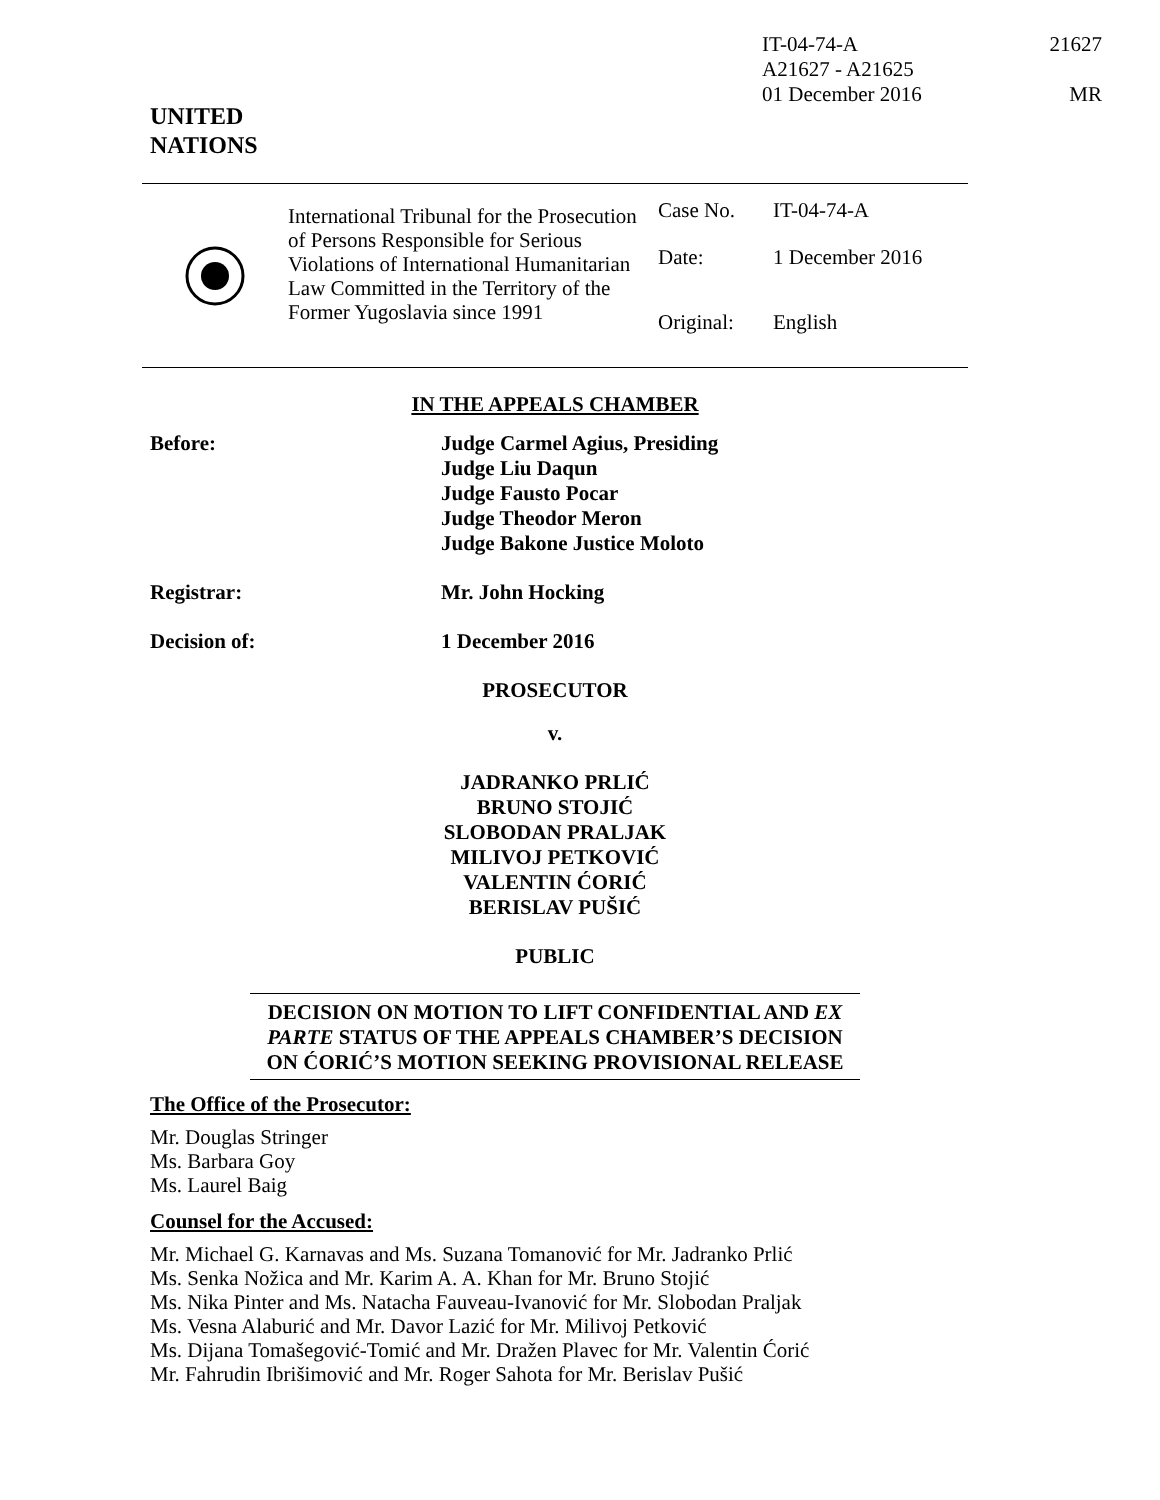IT-04-74-A 21627
A21627 - A21625
01 December 2016 MR
UNITED
NATIONS
International Tribunal for the Prosecution of Persons Responsible for Serious Violations of International Humanitarian Law Committed in the Territory of the Former Yugoslavia since 1991
Case No. IT-04-74-A
Date: 1 December 2016
Original: English
IN THE APPEALS CHAMBER
Before: Judge Carmel Agius, Presiding
Judge Liu Daqun
Judge Fausto Pocar
Judge Theodor Meron
Judge Bakone Justice Moloto
Registrar: Mr. John Hocking
Decision of: 1 December 2016
PROSECUTOR
v.
JADRANKO PRLIĆ
BRUNO STOJIĆ
SLOBODAN PRALJAK
MILIVOJ PETKOVIĆ
VALENTIN ĆORIĆ
BERISLAV PUŠIĆ
PUBLIC
DECISION ON MOTION TO LIFT CONFIDENTIAL AND EX PARTE STATUS OF THE APPEALS CHAMBER’S DECISION ON ĆORIĆ’S MOTION SEEKING PROVISIONAL RELEASE
The Office of the Prosecutor:
Mr. Douglas Stringer
Ms. Barbara Goy
Ms. Laurel Baig
Counsel for the Accused:
Mr. Michael G. Karnavas and Ms. Suzana Tomanović for Mr. Jadranko Prlić
Ms. Senka Nožica and Mr. Karim A. A. Khan for Mr. Bruno Stojić
Ms. Nika Pinter and Ms. Natacha Fauveau-Ivanović for Mr. Slobodan Praljak
Ms. Vesna Alaburić and Mr. Davor Lazić for Mr. Milivoj Petković
Ms. Dijana Tomašegović-Tomić and Mr. Dražen Plavec for Mr. Valentin Ćorić
Mr. Fahrudin Ibrišimović and Mr. Roger Sahota for Mr. Berislav Pušić